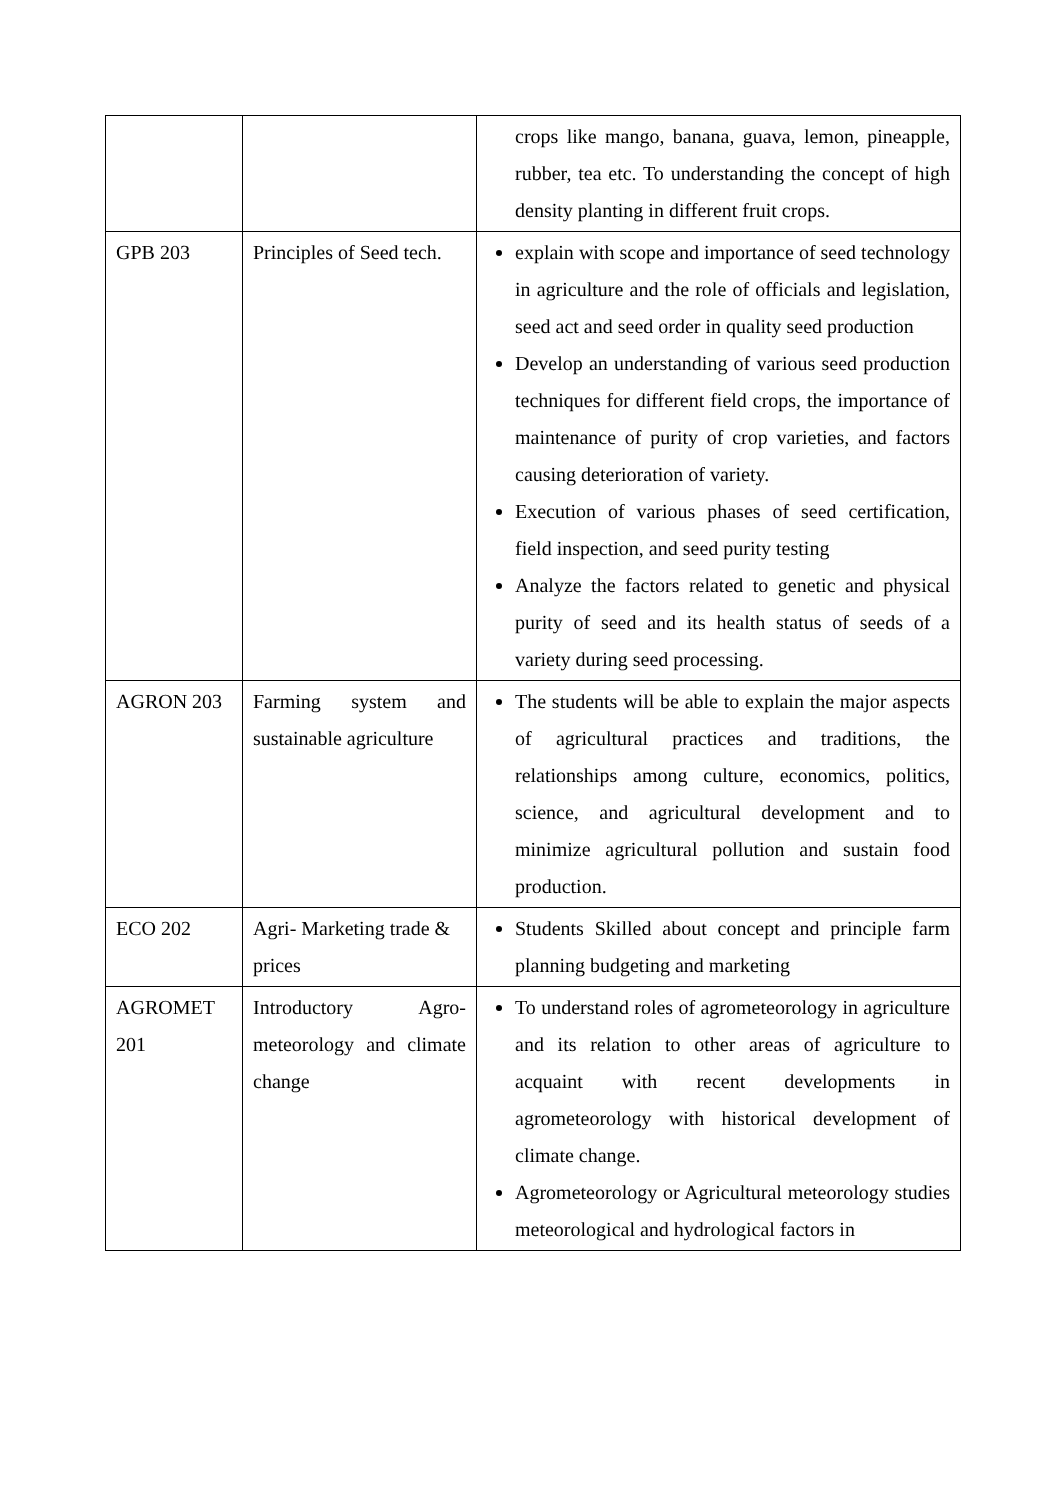| | | crops like mango, banana, guava, lemon, pineapple, rubber, tea etc. To understanding the concept of high density planting in different fruit crops. |
| GPB 203 | Principles of Seed tech. | explain with scope and importance of seed technology in agriculture and the role of officials and legislation, seed act and seed order in quality seed production Develop an understanding of various seed production techniques for different field crops, the importance of maintenance of purity of crop varieties, and factors causing deterioration of variety. Execution of various phases of seed certification, field inspection, and seed purity testing Analyze the factors related to genetic and physical purity of seed and its health status of seeds of a variety during seed processing. |
| AGRON 203 | Farming system and sustainable agriculture | The students will be able to explain the major aspects of agricultural practices and traditions, the relationships among culture, economics, politics, science, and agricultural development and to minimize agricultural pollution and sustain food production. |
| ECO 202 | Agri- Marketing trade & prices | Students Skilled about concept and principle farm planning budgeting and marketing |
| AGROMET 201 | Introductory Agro-meteorology and climate change | To understand roles of agrometeorology in agriculture and its relation to other areas of agriculture to acquaint with recent developments in agrometeorology with historical development of climate change. Agrometeorology or Agricultural meteorology studies meteorological and hydrological factors in |